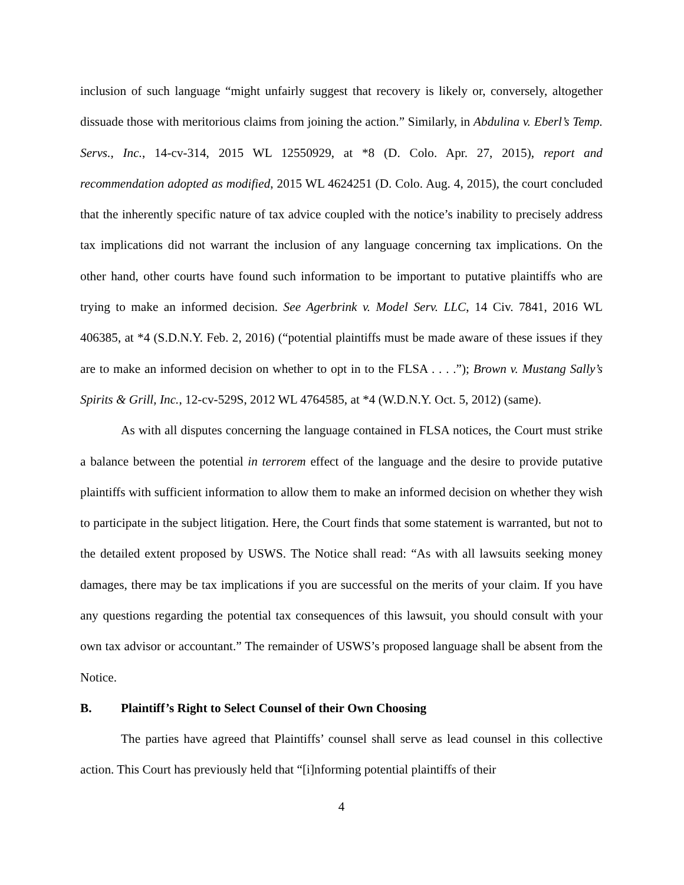inclusion of such language “might unfairly suggest that recovery is likely or, conversely, altogether dissuade those with meritorious claims from joining the action.” Similarly, in Abdulina v. Eberl’s Temp. Servs., Inc., 14-cv-314, 2015 WL 12550929, at *8 (D. Colo. Apr. 27, 2015), report and recommendation adopted as modified, 2015 WL 4624251 (D. Colo. Aug. 4, 2015), the court concluded that the inherently specific nature of tax advice coupled with the notice’s inability to precisely address tax implications did not warrant the inclusion of any language concerning tax implications. On the other hand, other courts have found such information to be important to putative plaintiffs who are trying to make an informed decision. See Agerbrink v. Model Serv. LLC, 14 Civ. 7841, 2016 WL 406385, at *4 (S.D.N.Y. Feb. 2, 2016) (“potential plaintiffs must be made aware of these issues if they are to make an informed decision on whether to opt in to the FLSA . . . .”); Brown v. Mustang Sally’s Spirits & Grill, Inc., 12-cv-529S, 2012 WL 4764585, at *4 (W.D.N.Y. Oct. 5, 2012) (same).
As with all disputes concerning the language contained in FLSA notices, the Court must strike a balance between the potential in terrorem effect of the language and the desire to provide putative plaintiffs with sufficient information to allow them to make an informed decision on whether they wish to participate in the subject litigation. Here, the Court finds that some statement is warranted, but not to the detailed extent proposed by USWS. The Notice shall read: “As with all lawsuits seeking money damages, there may be tax implications if you are successful on the merits of your claim. If you have any questions regarding the potential tax consequences of this lawsuit, you should consult with your own tax advisor or accountant.” The remainder of USWS’s proposed language shall be absent from the Notice.
B. Plaintiff’s Right to Select Counsel of their Own Choosing
The parties have agreed that Plaintiffs’ counsel shall serve as lead counsel in this collective action. This Court has previously held that “[i]nforming potential plaintiffs of their
4